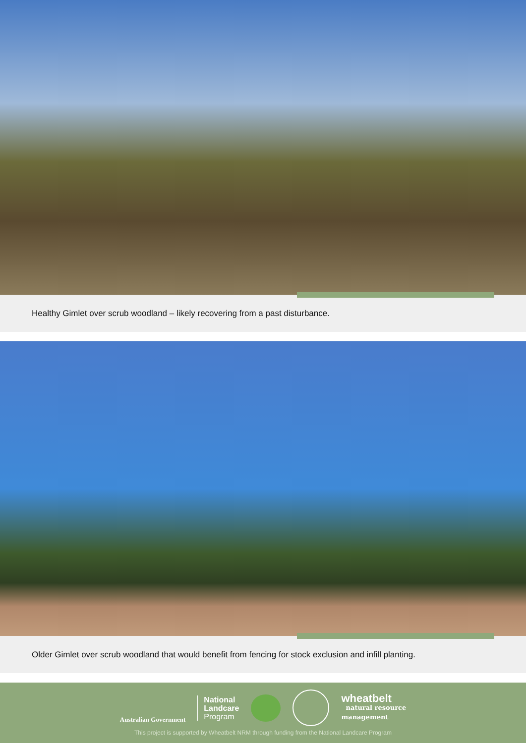Healthy Gimlet over scrub woodland – likely recovering from a past disturbance.
Older Gimlet over scrub woodland that would benefit from fencing for stock exclusion and infill planting.
Australian Government
National
Landcare
Program
wheatbelt
natural resource
management
This project is supported by Wheatbelt NRM through funding from the National Landcare Program